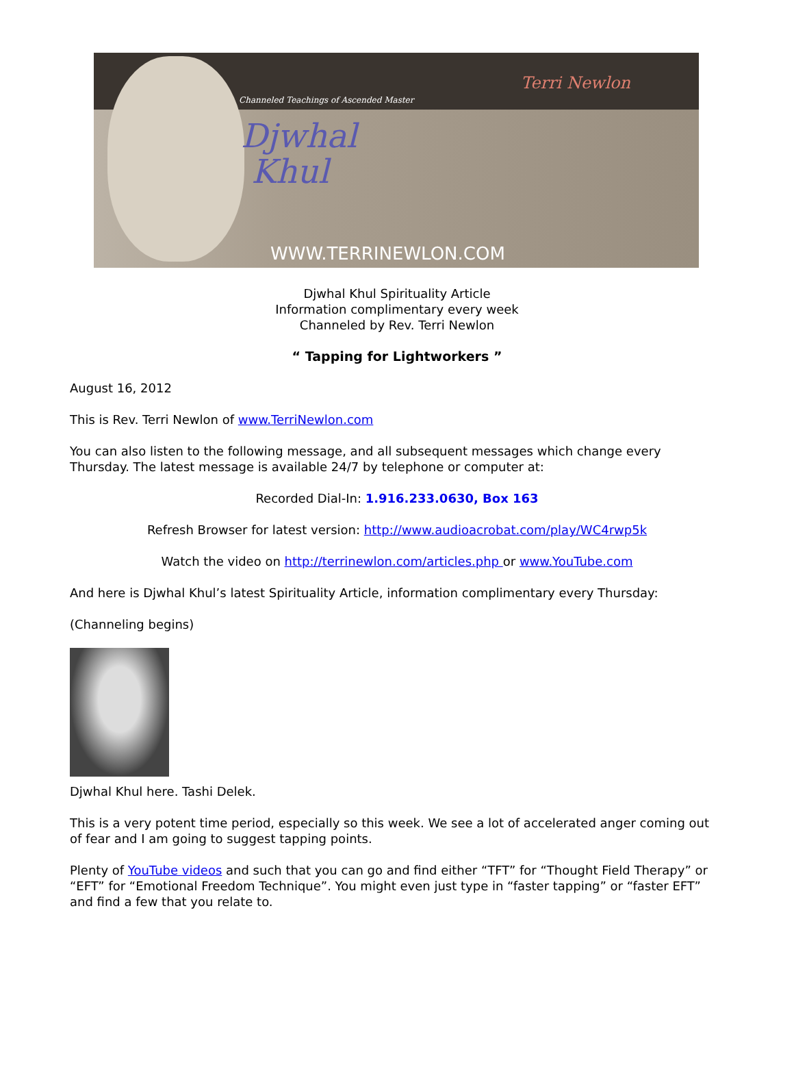Channeled Teachings of Ascended Master
Djwhal
Khul
Terri Newlon
WWW.TERRINEWLON.COM
Djwhal Khul Spirituality Article
Information complimentary every week
Channeled by Rev. Terri Newlon
“ Tapping for Lightworkers ”
August 16, 2012
This is Rev. Terri Newlon of www.TerriNewlon.com
You can also listen to the following message, and all subsequent messages which change every Thursday. The latest message is available 24/7 by telephone or computer at:
Recorded Dial-In: 1.916.233.0630, Box 163
Refresh Browser for latest version: http://www.audioacrobat.com/play/WC4rwp5k
Watch the video on http://terrinewlon.com/articles.php or www.YouTube.com
And here is Djwhal Khul’s latest Spirituality Article, information complimentary every Thursday:
(Channeling begins)
Djwhal Khul here. Tashi Delek.
This is a very potent time period, especially so this week. We see a lot of accelerated anger coming out of fear and I am going to suggest tapping points.
Plenty of YouTube videos and such that you can go and find either “TFT” for “Thought Field Therapy” or “EFT” for “Emotional Freedom Technique”. You might even just type in “faster tapping” or “faster EFT” and find a few that you relate to.